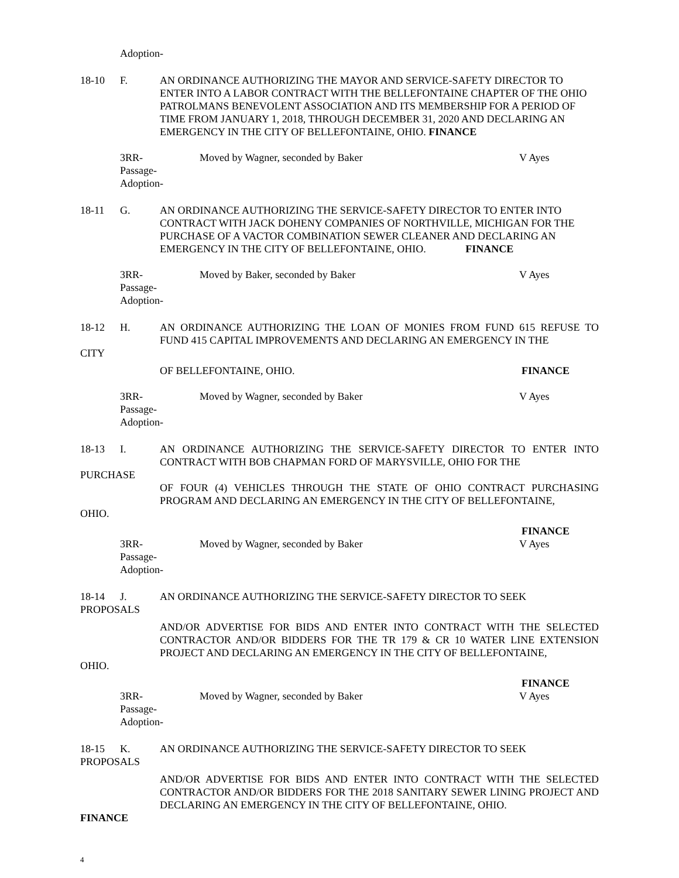Adoption-
18-10 F. AN ORDINANCE AUTHORIZING THE MAYOR AND SERVICE-SAFETY DIRECTOR TO ENTER INTO A LABOR CONTRACT WITH THE BELLEFONTAINE CHAPTER OF THE OHIO PATROLMANS BENEVOLENT ASSOCIATION AND ITS MEMBERSHIP FOR A PERIOD OF TIME FROM JANUARY 1, 2018, THROUGH DECEMBER 31, 2020 AND DECLARING AN EMERGENCY IN THE CITY OF BELLEFONTAINE, OHIO. FINANCE
3RR-
Passage-
Adoption-
Moved by Wagner, seconded by Baker V Ayes
18-11 G. AN ORDINANCE AUTHORIZING THE SERVICE-SAFETY DIRECTOR TO ENTER INTO CONTRACT WITH JACK DOHENY COMPANIES OF NORTHVILLE, MICHIGAN FOR THE PURCHASE OF A VACTOR COMBINATION SEWER CLEANER AND DECLARING AN EMERGENCY IN THE CITY OF BELLEFONTAINE, OHIO. FINANCE
3RR-
Passage-
Adoption-
Moved by Baker, seconded by Baker V Ayes
18-12 H. AN ORDINANCE AUTHORIZING THE LOAN OF MONIES FROM FUND 615 REFUSE TO FUND 415 CAPITAL IMPROVEMENTS AND DECLARING AN EMERGENCY IN THE
CITY
OF BELLEFONTAINE, OHIO. FINANCE
3RR-
Passage-
Adoption-
Moved by Wagner, seconded by Baker V Ayes
18-13 I. AN ORDINANCE AUTHORIZING THE SERVICE-SAFETY DIRECTOR TO ENTER INTO CONTRACT WITH BOB CHAPMAN FORD OF MARYSVILLE, OHIO FOR THE
PURCHASE
OF FOUR (4) VEHICLES THROUGH THE STATE OF OHIO CONTRACT PURCHASING PROGRAM AND DECLARING AN EMERGENCY IN THE CITY OF BELLEFONTAINE,
OHIO.
FINANCE
3RR-
Passage-
Adoption-
Moved by Wagner, seconded by Baker V Ayes
18-14 J. AN ORDINANCE AUTHORIZING THE SERVICE-SAFETY DIRECTOR TO SEEK
PROPOSALS
AND/OR ADVERTISE FOR BIDS AND ENTER INTO CONTRACT WITH THE SELECTED CONTRACTOR AND/OR BIDDERS FOR THE TR 179 & CR 10 WATER LINE EXTENSION PROJECT AND DECLARING AN EMERGENCY IN THE CITY OF BELLEFONTAINE,
OHIO.
FINANCE
3RR-
Passage-
Adoption-
Moved by Wagner, seconded by Baker V Ayes
18-15 K. AN ORDINANCE AUTHORIZING THE SERVICE-SAFETY DIRECTOR TO SEEK
PROPOSALS
AND/OR ADVERTISE FOR BIDS AND ENTER INTO CONTRACT WITH THE SELECTED CONTRACTOR AND/OR BIDDERS FOR THE 2018 SANITARY SEWER LINING PROJECT AND DECLARING AN EMERGENCY IN THE CITY OF BELLEFONTAINE, OHIO.
FINANCE
4